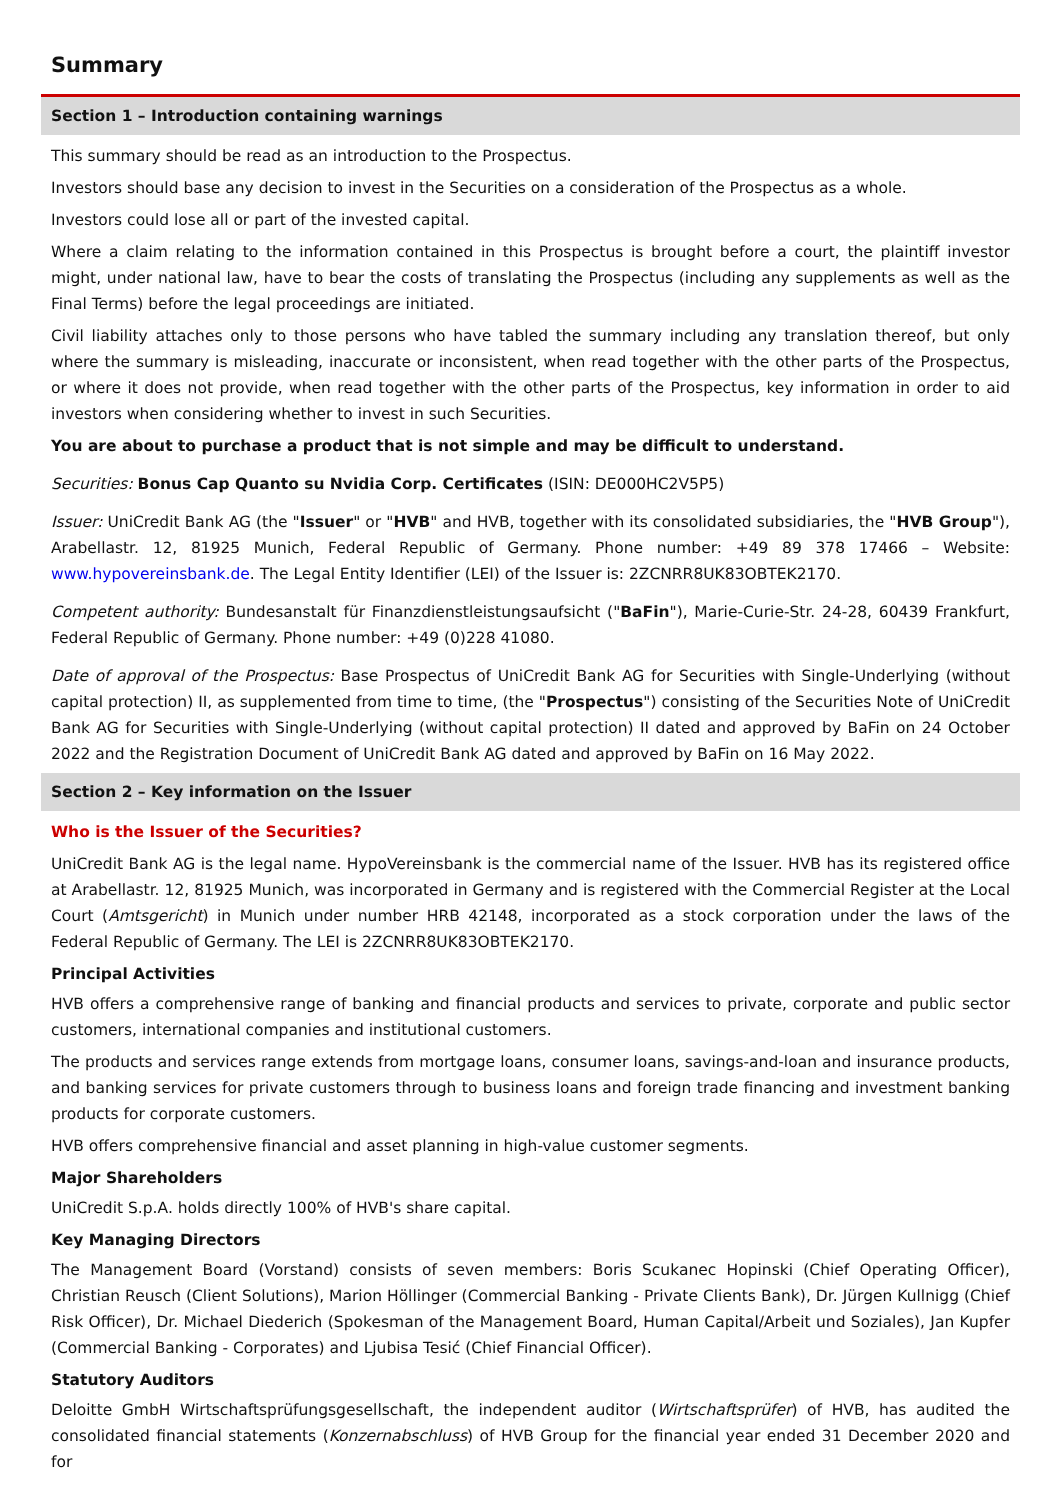Summary
Section 1 – Introduction containing warnings
This summary should be read as an introduction to the Prospectus.
Investors should base any decision to invest in the Securities on a consideration of the Prospectus as a whole.
Investors could lose all or part of the invested capital.
Where a claim relating to the information contained in this Prospectus is brought before a court, the plaintiff investor might, under national law, have to bear the costs of translating the Prospectus (including any supplements as well as the Final Terms) before the legal proceedings are initiated.
Civil liability attaches only to those persons who have tabled the summary including any translation thereof, but only where the summary is misleading, inaccurate or inconsistent, when read together with the other parts of the Prospectus, or where it does not provide, when read together with the other parts of the Prospectus, key information in order to aid investors when considering whether to invest in such Securities.
You are about to purchase a product that is not simple and may be difficult to understand.
Securities: Bonus Cap Quanto su Nvidia Corp. Certificates (ISIN: DE000HC2V5P5)
Issuer: UniCredit Bank AG (the "Issuer" or "HVB" and HVB, together with its consolidated subsidiaries, the "HVB Group"), Arabellastr. 12, 81925 Munich, Federal Republic of Germany. Phone number: +49 89 378 17466 – Website: www.hypovereinsbank.de. The Legal Entity Identifier (LEI) of the Issuer is: 2ZCNRR8UK83OBTEK2170.
Competent authority: Bundesanstalt für Finanzdienstleistungsaufsicht ("BaFin"), Marie-Curie-Str. 24-28, 60439 Frankfurt, Federal Republic of Germany. Phone number: +49 (0)228 41080.
Date of approval of the Prospectus: Base Prospectus of UniCredit Bank AG for Securities with Single-Underlying (without capital protection) II, as supplemented from time to time, (the "Prospectus") consisting of the Securities Note of UniCredit Bank AG for Securities with Single-Underlying (without capital protection) II dated and approved by BaFin on 24 October 2022 and the Registration Document of UniCredit Bank AG dated and approved by BaFin on 16 May 2022.
Section 2 – Key information on the Issuer
Who is the Issuer of the Securities?
UniCredit Bank AG is the legal name. HypoVereinsbank is the commercial name of the Issuer. HVB has its registered office at Arabellastr. 12, 81925 Munich, was incorporated in Germany and is registered with the Commercial Register at the Local Court (Amtsgericht) in Munich under number HRB 42148, incorporated as a stock corporation under the laws of the Federal Republic of Germany. The LEI is 2ZCNRR8UK83OBTEK2170.
Principal Activities
HVB offers a comprehensive range of banking and financial products and services to private, corporate and public sector customers, international companies and institutional customers.
The products and services range extends from mortgage loans, consumer loans, savings-and-loan and insurance products, and banking services for private customers through to business loans and foreign trade financing and investment banking products for corporate customers.
HVB offers comprehensive financial and asset planning in high-value customer segments.
Major Shareholders
UniCredit S.p.A. holds directly 100% of HVB's share capital.
Key Managing Directors
The Management Board (Vorstand) consists of seven members: Boris Scukanec Hopinski (Chief Operating Officer), Christian Reusch (Client Solutions), Marion Höllinger (Commercial Banking - Private Clients Bank), Dr. Jürgen Kullnigg (Chief Risk Officer), Dr. Michael Diederich (Spokesman of the Management Board, Human Capital/Arbeit und Soziales), Jan Kupfer (Commercial Banking - Corporates) and Ljubisa Tesić (Chief Financial Officer).
Statutory Auditors
Deloitte GmbH Wirtschaftsprüfungsgesellschaft, the independent auditor (Wirtschaftsprüfer) of HVB, has audited the consolidated financial statements (Konzernabschluss) of HVB Group for the financial year ended 31 December 2020 and for